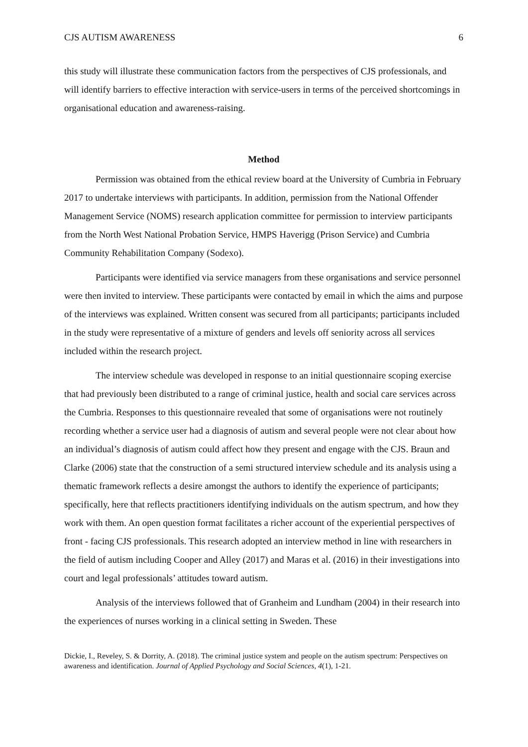CJS AUTISM AWARENESS 6
this study will illustrate these communication factors from the perspectives of CJS professionals, and will identify barriers to effective interaction with service-users in terms of the perceived shortcomings in organisational education and awareness-raising.
Method
Permission was obtained from the ethical review board at the University of Cumbria in February 2017 to undertake interviews with participants. In addition, permission from the National Offender Management Service (NOMS) research application committee for permission to interview participants from the North West National Probation Service, HMPS Haverigg (Prison Service) and Cumbria Community Rehabilitation Company (Sodexo).
Participants were identified via service managers from these organisations and service personnel were then invited to interview. These participants were contacted by email in which the aims and purpose of the interviews was explained. Written consent was secured from all participants; participants included in the study were representative of a mixture of genders and levels off seniority across all services included within the research project.
The interview schedule was developed in response to an initial questionnaire scoping exercise that had previously been distributed to a range of criminal justice, health and social care services across the Cumbria. Responses to this questionnaire revealed that some of organisations were not routinely recording whether a service user had a diagnosis of autism and several people were not clear about how an individual’s diagnosis of autism could affect how they present and engage with the CJS. Braun and Clarke (2006) state that the construction of a semi structured interview schedule and its analysis using a thematic framework reflects a desire amongst the authors to identify the experience of participants; specifically, here that reflects practitioners identifying individuals on the autism spectrum, and how they work with them. An open question format facilitates a richer account of the experiential perspectives of front - facing CJS professionals. This research adopted an interview method in line with researchers in the field of autism including Cooper and Alley (2017) and Maras et al. (2016) in their investigations into court and legal professionals’ attitudes toward autism.
Analysis of the interviews followed that of Granheim and Lundham (2004) in their research into the experiences of nurses working in a clinical setting in Sweden. These
Dickie, I., Reveley, S. & Dorrity, A. (2018). The criminal justice system and people on the autism spectrum: Perspectives on awareness and identification. Journal of Applied Psychology and Social Sciences, 4(1), 1-21.